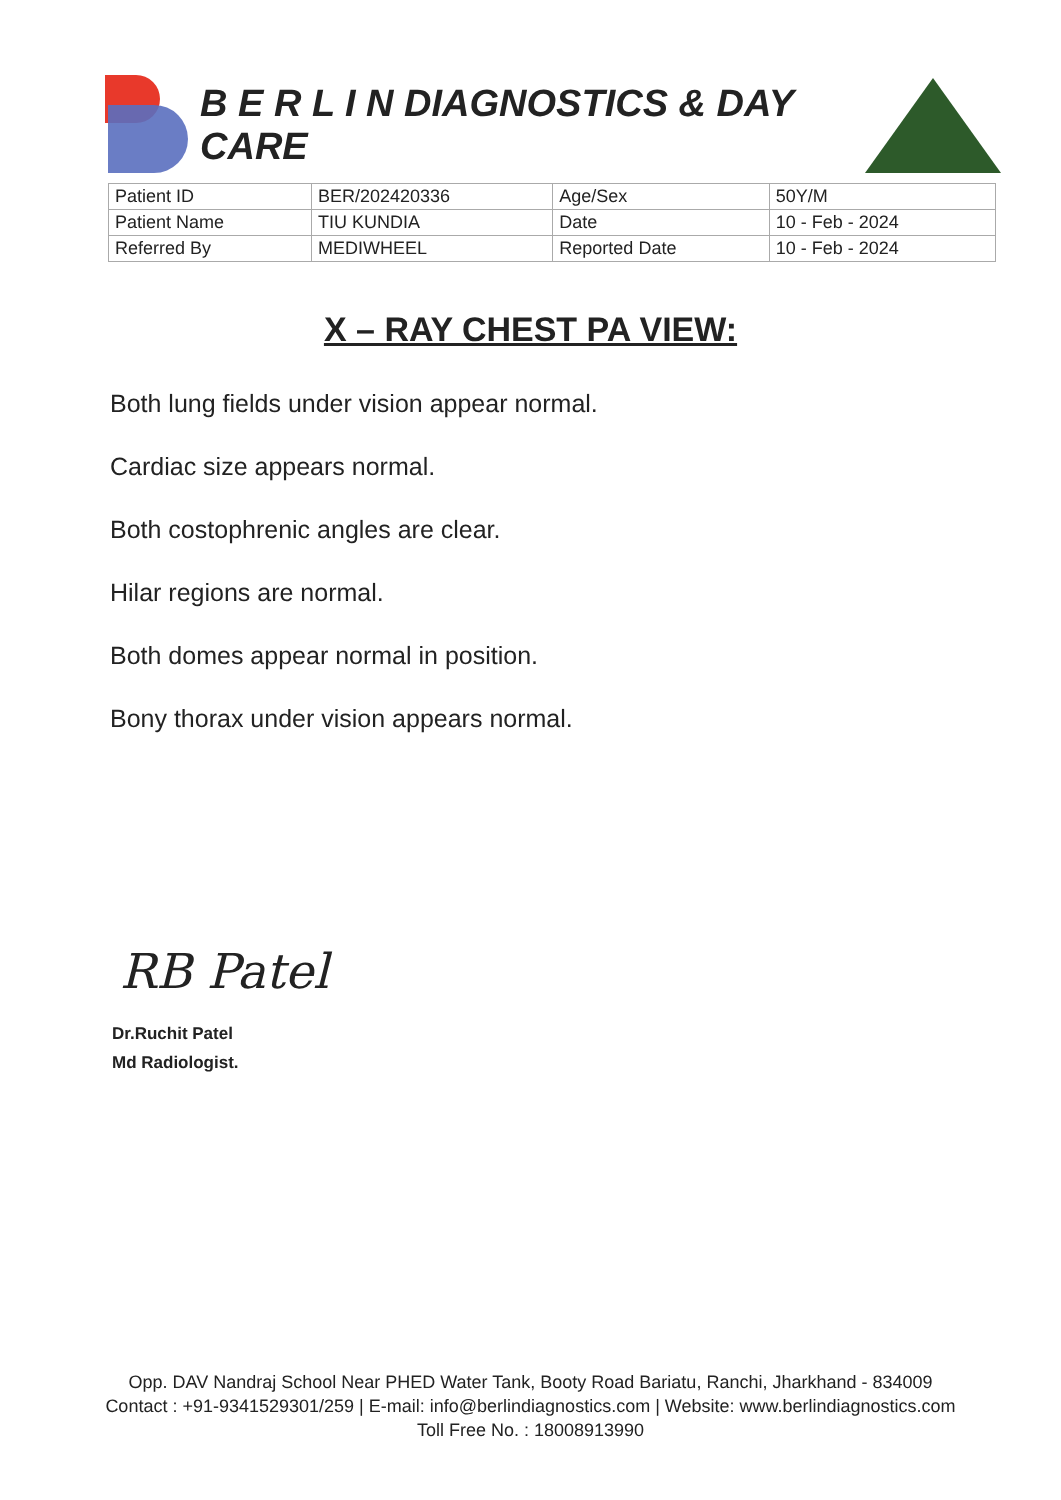B E R L I N DIAGNOSTICS & DAY CARE
| Patient ID | BER/202420336 | Age/Sex | 50Y/M |
| Patient Name | TIU KUNDIA | Date | 10 - Feb - 2024 |
| Referred By | MEDIWHEEL | Reported Date | 10 - Feb - 2024 |
X – RAY CHEST PA VIEW:
Both lung fields under vision appear normal.
Cardiac size appears normal.
Both costophrenic angles are clear.
Hilar regions are normal.
Both domes appear normal in position.
Bony thorax under vision appears normal.
RB Patel
Dr.Ruchit Patel
Md Radiologist.
Opp. DAV Nandraj School Near PHED Water Tank, Booty Road Bariatu, Ranchi, Jharkhand - 834009
Contact : +91-9341529301/259 | E-mail: info@berlindiagnostics.com | Website: www.berlindiagnostics.com
Toll Free No. : 18008913990